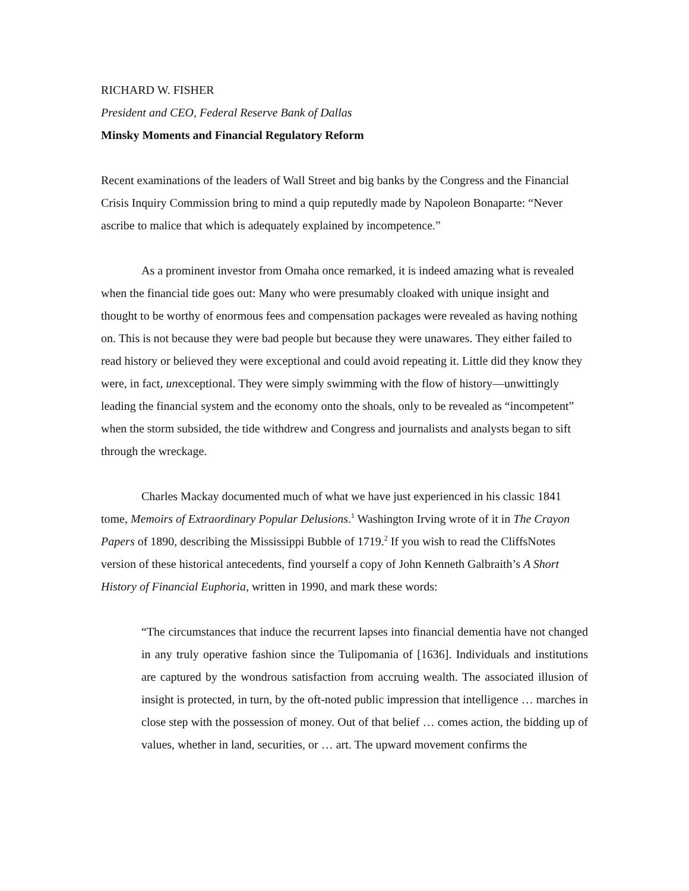RICHARD W. FISHER
President and CEO, Federal Reserve Bank of Dallas
Minsky Moments and Financial Regulatory Reform
Recent examinations of the leaders of Wall Street and big banks by the Congress and the Financial Crisis Inquiry Commission bring to mind a quip reputedly made by Napoleon Bonaparte: “Never ascribe to malice that which is adequately explained by incompetence.”
As a prominent investor from Omaha once remarked, it is indeed amazing what is revealed when the financial tide goes out: Many who were presumably cloaked with unique insight and thought to be worthy of enormous fees and compensation packages were revealed as having nothing on. This is not because they were bad people but because they were unawares. They either failed to read history or believed they were exceptional and could avoid repeating it. Little did they know they were, in fact, unexceptional. They were simply swimming with the flow of history—unwittingly leading the financial system and the economy onto the shoals, only to be revealed as “incompetent” when the storm subsided, the tide withdrew and Congress and journalists and analysts began to sift through the wreckage.
Charles Mackay documented much of what we have just experienced in his classic 1841 tome, Memoirs of Extraordinary Popular Delusions.<sup>1</sup> Washington Irving wrote of it in The Crayon Papers of 1890, describing the Mississippi Bubble of 1719.<sup>2</sup> If you wish to read the CliffsNotes version of these historical antecedents, find yourself a copy of John Kenneth Galbraith’s A Short History of Financial Euphoria, written in 1990, and mark these words:
“The circumstances that induce the recurrent lapses into financial dementia have not changed in any truly operative fashion since the Tulipomania of [1636]. Individuals and institutions are captured by the wondrous satisfaction from accruing wealth. The associated illusion of insight is protected, in turn, by the oft-noted public impression that intelligence … marches in close step with the possession of money. Out of that belief … comes action, the bidding up of values, whether in land, securities, or … art. The upward movement confirms the